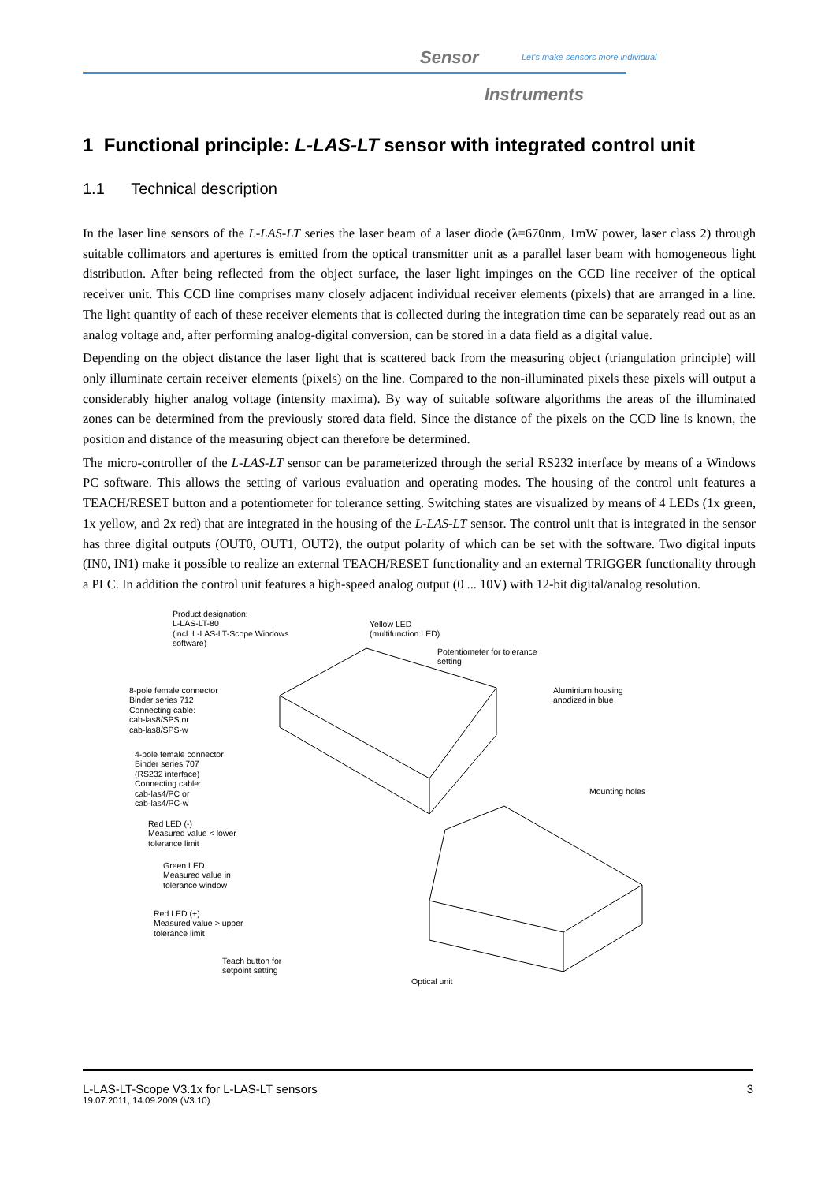Sensor
Let's make sensors more individual
Instruments
1 Functional principle: L-LAS-LT sensor with integrated control unit
1.1 Technical description
In the laser line sensors of the L-LAS-LT series the laser beam of a laser diode (λ=670nm, 1mW power, laser class 2) through suitable collimators and apertures is emitted from the optical transmitter unit as a parallel laser beam with homogeneous light distribution. After being reflected from the object surface, the laser light impinges on the CCD line receiver of the optical receiver unit. This CCD line comprises many closely adjacent individual receiver elements (pixels) that are arranged in a line. The light quantity of each of these receiver elements that is collected during the integration time can be separately read out as an analog voltage and, after performing analog-digital conversion, can be stored in a data field as a digital value.
Depending on the object distance the laser light that is scattered back from the measuring object (triangulation principle) will only illuminate certain receiver elements (pixels) on the line. Compared to the non-illuminated pixels these pixels will output a considerably higher analog voltage (intensity maxima). By way of suitable software algorithms the areas of the illuminated zones can be determined from the previously stored data field. Since the distance of the pixels on the CCD line is known, the position and distance of the measuring object can therefore be determined.
The micro-controller of the L-LAS-LT sensor can be parameterized through the serial RS232 interface by means of a Windows PC software. This allows the setting of various evaluation and operating modes. The housing of the control unit features a TEACH/RESET button and a potentiometer for tolerance setting. Switching states are visualized by means of 4 LEDs (1x green, 1x yellow, and 2x red) that are integrated in the housing of the L-LAS-LT sensor. The control unit that is integrated in the sensor has three digital outputs (OUT0, OUT1, OUT2), the output polarity of which can be set with the software. Two digital inputs (IN0, IN1) make it possible to realize an external TEACH/RESET functionality and an external TRIGGER functionality through a PLC. In addition the control unit features a high-speed analog output (0 ... 10V) with 12-bit digital/analog resolution.
Product designation:
L-LAS-LT-80
(incl. L-LAS-LT-Scope Windows
software)
Yellow LED
(multifunction LED)
Potentiometer for tolerance
setting
8-pole female connector
Binder series 712
Connecting cable:
cab-las8/SPS or
cab-las8/SPS-w
Aluminium housing
anodized in blue
4-pole female connector
Binder series 707
(RS232 interface)
Connecting cable:
cab-las4/PC or
cab-las4/PC-w
Mounting holes
Red LED (-)
Measured value < lower
tolerance limit
Green LED
Measured value in
tolerance window
Red LED (+)
Measured value > upper
tolerance limit
Teach button for
setpoint setting
Optical unit
L-LAS-LT-Scope V3.1x for L-LAS-LT sensors 3
19.07.2011, 14.09.2009 (V3.10)